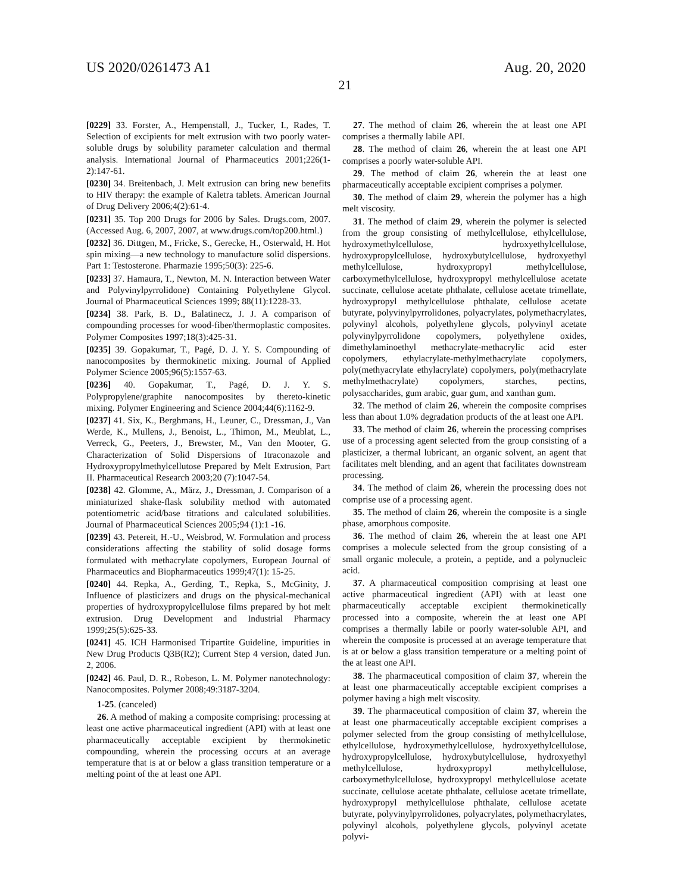US 2020/0261473 A1 Aug. 20, 2020
21
[0229] 33. Forster, A., Hempenstall, J., Tucker, I., Rades, T. Selection of excipients for melt extrusion with two poorly water-soluble drugs by solubility parameter calculation and thermal analysis. International Journal of Pharmaceutics 2001;226(1-2):147-61.
[0230] 34. Breitenbach, J. Melt extrusion can bring new benefits to HIV therapy: the example of Kaletra tablets. American Journal of Drug Delivery 2006;4(2):61-4.
[0231] 35. Top 200 Drugs for 2006 by Sales. Drugs.com, 2007. (Accessed Aug. 6, 2007, 2007, at www.drugs.com/top200.html.)
[0232] 36. Dittgen, M., Fricke, S., Gerecke, H., Osterwald, H. Hot spin mixing—a new technology to manufacture solid dispersions. Part 1: Testosterone. Pharmazie 1995;50(3): 225-6.
[0233] 37. Hamaura, T., Newton, M. N. Interaction between Water and Polyvinylpyrrolidone) Containing Polyethylene Glycol. Journal of Pharmaceutical Sciences 1999; 88(11):1228-33.
[0234] 38. Park, B. D., Balatinecz, J. J. A comparison of compounding processes for wood-fiber/thermoplastic composites. Polymer Composites 1997;18(3):425-31.
[0235] 39. Gopakumar, T., Pagé, D. J. Y. S. Compounding of nanocomposites by thermokinetic mixing. Journal of Applied Polymer Science 2005;96(5):1557-63.
[0236] 40. Gopakumar, T., Pagé, D. J. Y. S. Polypropylene/graphite nanocomposites by thereto-kinetic mixing. Polymer Engineering and Science 2004;44(6):1162-9.
[0237] 41. Six, K., Berghmans, H., Leuner, C., Dressman, J., Van Werde, K., Mullens, J., Benoist, L., Thimon, M., Meublat, L., Verreck, G., Peeters, J., Brewster, M., Van den Mooter, G. Characterization of Solid Dispersions of Itraconazole and Hydroxypropylmethylcellutose Prepared by Melt Extrusion, Part II. Pharmaceutical Research 2003;20 (7):1047-54.
[0238] 42. Glomme, A., März, J., Dressman, J. Comparison of a miniaturized shake-flask solubility method with automated potentiometric acid/base titrations and calculated solubilities. Journal of Pharmaceutical Sciences 2005;94 (1):1 -16.
[0239] 43. Petereit, H.-U., Weisbrod, W. Formulation and process considerations affecting the stability of solid dosage forms formulated with methacrylate copolymers, European Journal of Pharmaceutics and Biopharmaceutics 1999;47(1): 15-25.
[0240] 44. Repka, A., Gerding, T., Repka, S., McGinity, J. Influence of plasticizers and drugs on the physical-mechanical properties of hydroxypropylcellulose films prepared by hot melt extrusion. Drug Development and Industrial Pharmacy 1999;25(5):625-33.
[0241] 45. ICH Harmonised Tripartite Guideline, impurities in New Drug Products Q3B(R2); Current Step 4 version, dated Jun. 2, 2006.
[0242] 46. Paul, D. R., Robeson, L. M. Polymer nanotechnology: Nanocomposites. Polymer 2008;49:3187-3204.
1-25. (canceled)
26. A method of making a composite comprising: processing at least one active pharmaceutical ingredient (API) with at least one pharmaceutically acceptable excipient by thermokinetic compounding, wherein the processing occurs at an average temperature that is at or below a glass transition temperature or a melting point of the at least one API.
27. The method of claim 26, wherein the at least one API comprises a thermally labile API.
28. The method of claim 26, wherein the at least one API comprises a poorly water-soluble API.
29. The method of claim 26, wherein the at least one pharmaceutically acceptable excipient comprises a polymer.
30. The method of claim 29, wherein the polymer has a high melt viscosity.
31. The method of claim 29, wherein the polymer is selected from the group consisting of methylcellulose, ethylcellulose, hydroxymethylcellulose, hydroxyethylcellulose, hydroxypropylcellulose, hydroxybutylcellulose, hydroxyethyl methylcellulose, hydroxypropyl methylcellulose, carboxymethylcellulose, hydroxypropyl methylcellulose acetate succinate, cellulose acetate phthalate, cellulose acetate trimellate, hydroxypropyl methylcellulose phthalate, cellulose acetate butyrate, polyvinylpyrrolidones, polyacrylates, polymethacrylates, polyvinyl alcohols, polyethylene glycols, polyvinyl acetate polyvinylpyrrolidone copolymers, polyethylene oxides, dimethylaminoethyl methacrylate-methacrylic acid ester copolymers, ethylacrylate-methylmethacrylate copolymers, poly(methyacrylate ethylacrylate) copolymers, poly(methacrylate methylmethacrylate) copolymers, starches, pectins, polysaccharides, gum arabic, guar gum, and xanthan gum.
32. The method of claim 26, wherein the composite comprises less than about 1.0% degradation products of the at least one API.
33. The method of claim 26, wherein the processing comprises use of a processing agent selected from the group consisting of a plasticizer, a thermal lubricant, an organic solvent, an agent that facilitates melt blending, and an agent that facilitates downstream processing.
34. The method of claim 26, wherein the processing does not comprise use of a processing agent.
35. The method of claim 26, wherein the composite is a single phase, amorphous composite.
36. The method of claim 26, wherein the at least one API comprises a molecule selected from the group consisting of a small organic molecule, a protein, a peptide, and a polynucleic acid.
37. A pharmaceutical composition comprising at least one active pharmaceutical ingredient (API) with at least one pharmaceutically acceptable excipient thermokinetically processed into a composite, wherein the at least one API comprises a thermally labile or poorly water-soluble API, and wherein the composite is processed at an average temperature that is at or below a glass transition temperature or a melting point of the at least one API.
38. The pharmaceutical composition of claim 37, wherein the at least one pharmaceutically acceptable excipient comprises a polymer having a high melt viscosity.
39. The pharmaceutical composition of claim 37, wherein the at least one pharmaceutically acceptable excipient comprises a polymer selected from the group consisting of methylcellulose, ethylcellulose, hydroxymethylcellulose, hydroxyethylcellulose, hydroxypropylcellulose, hydroxybutylcellulose, hydroxyethyl methylcellulose, hydroxypropyl methylcellulose, carboxymethylcellulose, hydroxypropyl methylcellulose acetate succinate, cellulose acetate phthalate, cellulose acetate trimellate, hydroxypropyl methylcellulose phthalate, cellulose acetate butyrate, polyvinylpyrrolidones, polyacrylates, polymethacrylates, polyvinyl alcohols, polyethylene glycols, polyvinyl acetate polyvi-